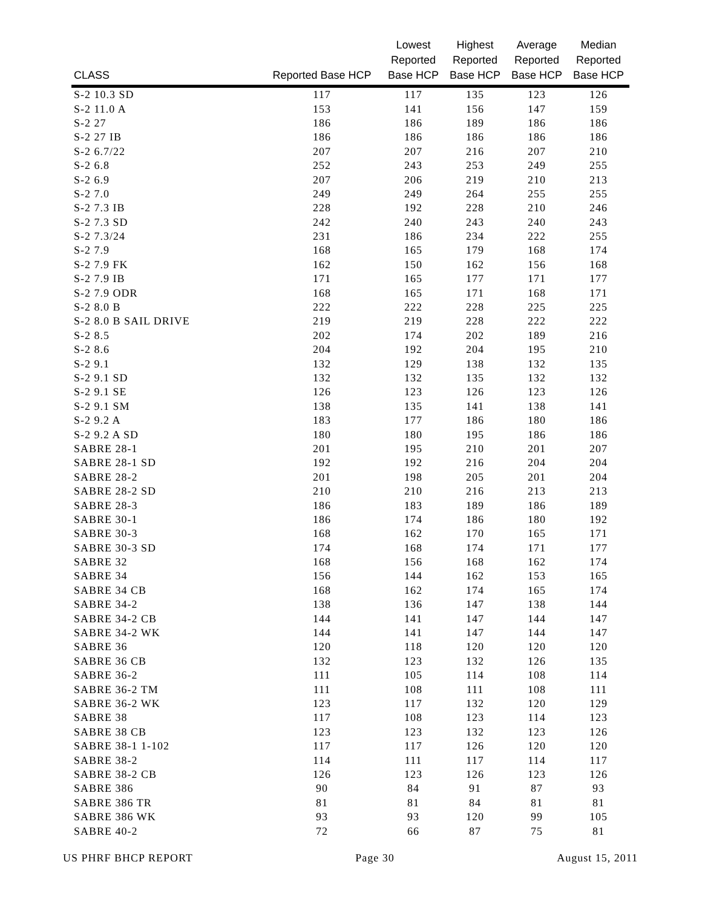| CLASS | Reported Base HCP | Lowest Reported Base HCP | Highest Reported Base HCP | Average Reported Base HCP | Median Reported Base HCP |
| --- | --- | --- | --- | --- | --- |
| S-2 10.3 SD | 117 | 117 | 135 | 123 | 126 |
| S-2 11.0 A | 153 | 141 | 156 | 147 | 159 |
| S-2 27 | 186 | 186 | 189 | 186 | 186 |
| S-2 27 IB | 186 | 186 | 186 | 186 | 186 |
| S-2 6.7/22 | 207 | 207 | 216 | 207 | 210 |
| S-2 6.8 | 252 | 243 | 253 | 249 | 255 |
| S-2 6.9 | 207 | 206 | 219 | 210 | 213 |
| S-2 7.0 | 249 | 249 | 264 | 255 | 255 |
| S-2 7.3 IB | 228 | 192 | 228 | 210 | 246 |
| S-2 7.3 SD | 242 | 240 | 243 | 240 | 243 |
| S-2 7.3/24 | 231 | 186 | 234 | 222 | 255 |
| S-2 7.9 | 168 | 165 | 179 | 168 | 174 |
| S-2 7.9 FK | 162 | 150 | 162 | 156 | 168 |
| S-2 7.9 IB | 171 | 165 | 177 | 171 | 177 |
| S-2 7.9 ODR | 168 | 165 | 171 | 168 | 171 |
| S-2 8.0 B | 222 | 222 | 228 | 225 | 225 |
| S-2 8.0 B SAIL DRIVE | 219 | 219 | 228 | 222 | 222 |
| S-2 8.5 | 202 | 174 | 202 | 189 | 216 |
| S-2 8.6 | 204 | 192 | 204 | 195 | 210 |
| S-2 9.1 | 132 | 129 | 138 | 132 | 135 |
| S-2 9.1 SD | 132 | 132 | 135 | 132 | 132 |
| S-2 9.1 SE | 126 | 123 | 126 | 123 | 126 |
| S-2 9.1 SM | 138 | 135 | 141 | 138 | 141 |
| S-2 9.2 A | 183 | 177 | 186 | 180 | 186 |
| S-2 9.2 A SD | 180 | 180 | 195 | 186 | 186 |
| SABRE 28-1 | 201 | 195 | 210 | 201 | 207 |
| SABRE 28-1 SD | 192 | 192 | 216 | 204 | 204 |
| SABRE 28-2 | 201 | 198 | 205 | 201 | 204 |
| SABRE 28-2 SD | 210 | 210 | 216 | 213 | 213 |
| SABRE 28-3 | 186 | 183 | 189 | 186 | 189 |
| SABRE 30-1 | 186 | 174 | 186 | 180 | 192 |
| SABRE 30-3 | 168 | 162 | 170 | 165 | 171 |
| SABRE 30-3 SD | 174 | 168 | 174 | 171 | 177 |
| SABRE 32 | 168 | 156 | 168 | 162 | 174 |
| SABRE 34 | 156 | 144 | 162 | 153 | 165 |
| SABRE 34 CB | 168 | 162 | 174 | 165 | 174 |
| SABRE 34-2 | 138 | 136 | 147 | 138 | 144 |
| SABRE 34-2 CB | 144 | 141 | 147 | 144 | 147 |
| SABRE 34-2 WK | 144 | 141 | 147 | 144 | 147 |
| SABRE 36 | 120 | 118 | 120 | 120 | 120 |
| SABRE 36 CB | 132 | 123 | 132 | 126 | 135 |
| SABRE 36-2 | 111 | 105 | 114 | 108 | 114 |
| SABRE 36-2 TM | 111 | 108 | 111 | 108 | 111 |
| SABRE 36-2 WK | 123 | 117 | 132 | 120 | 129 |
| SABRE 38 | 117 | 108 | 123 | 114 | 123 |
| SABRE 38 CB | 123 | 123 | 132 | 123 | 126 |
| SABRE 38-1 1-102 | 117 | 117 | 126 | 120 | 120 |
| SABRE 38-2 | 114 | 111 | 117 | 114 | 117 |
| SABRE 38-2 CB | 126 | 123 | 126 | 123 | 126 |
| SABRE 386 | 90 | 84 | 91 | 87 | 93 |
| SABRE 386 TR | 81 | 81 | 84 | 81 | 81 |
| SABRE 386 WK | 93 | 93 | 120 | 99 | 105 |
| SABRE 40-2 | 72 | 66 | 87 | 75 | 81 |
US PHRF BHCP REPORT Page 30 August 15, 2011